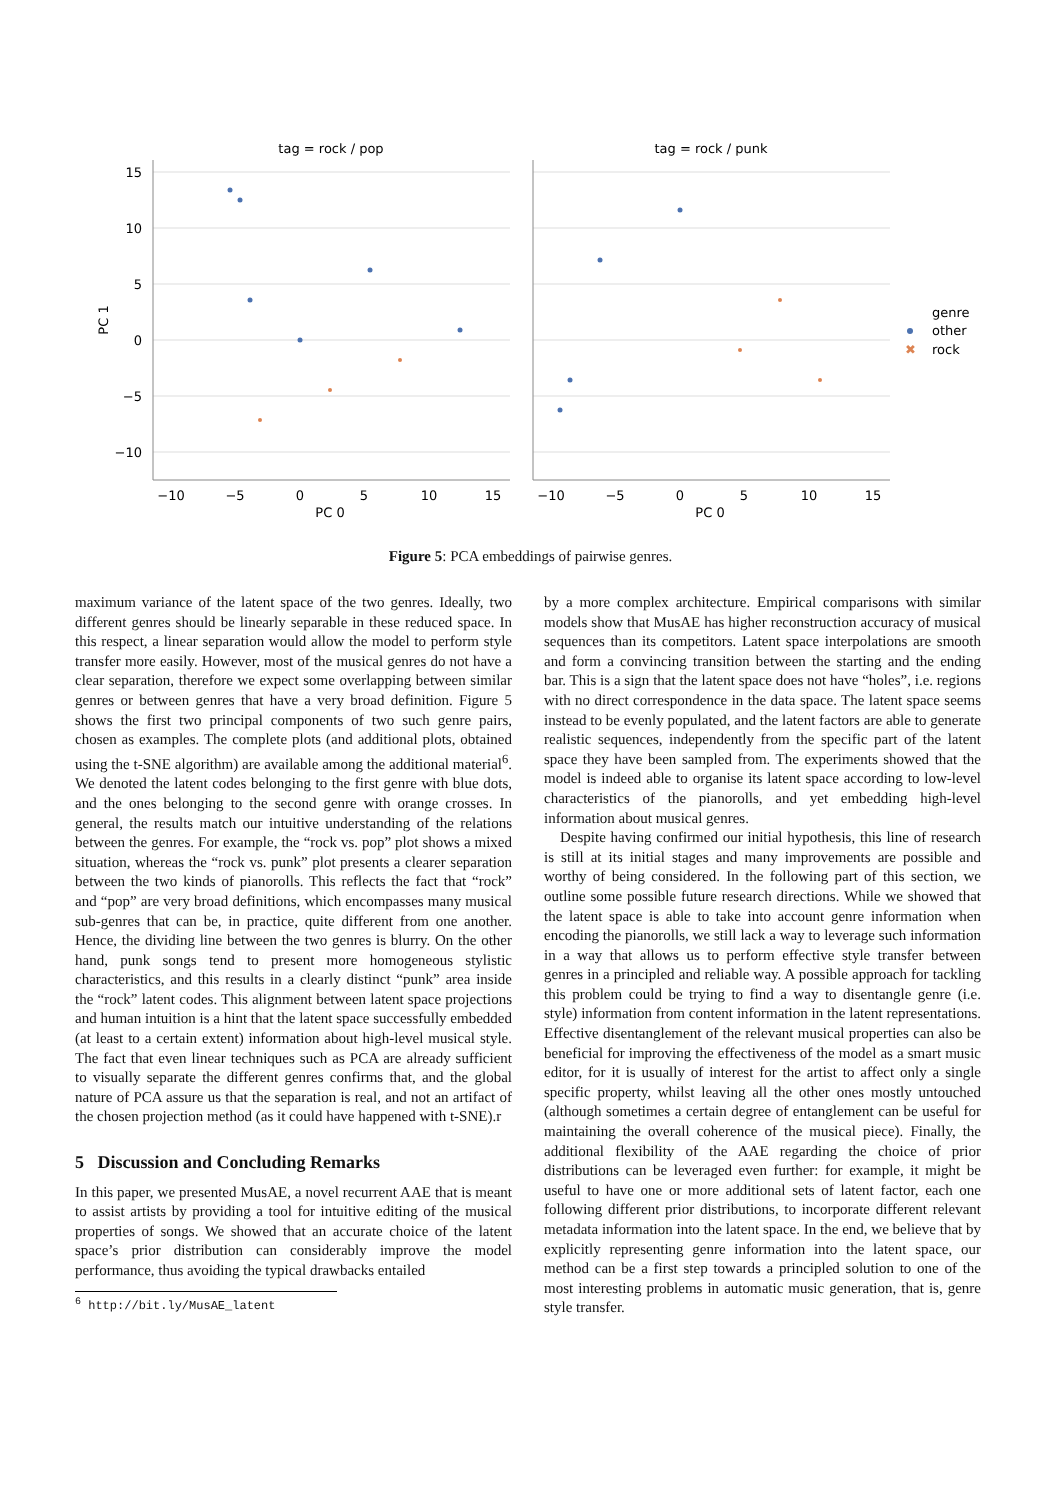tag = rock / pop
tag = rock / punk
15
10
5
0
−5
−10
PC 1
−10
−5
0
5
10
15
PC 0
−10
−5
0
5
10
15
PC 0
genre
other
✖
rock
Figure 5: PCA embeddings of pairwise genres.
maximum variance of the latent space of the two genres. Ideally, two different genres should be linearly separable in these reduced space. In this respect, a linear separation would allow the model to perform style transfer more easily. However, most of the musical genres do not have a clear separation, therefore we expect some overlapping between similar genres or between genres that have a very broad definition. Figure 5 shows the first two principal components of two such genre pairs, chosen as examples. The complete plots (and additional plots, obtained using the t-SNE algorithm) are available among the additional material<sup>6</sup>. We denoted the latent codes belonging to the first genre with blue dots, and the ones belonging to the second genre with orange crosses. In general, the results match our intuitive understanding of the relations between the genres. For example, the “rock vs. pop” plot shows a mixed situation, whereas the “rock vs. punk” plot presents a clearer separation between the two kinds of pianorolls. This reflects the fact that “rock” and “pop” are very broad definitions, which encompasses many musical sub-genres that can be, in practice, quite different from one another. Hence, the dividing line between the two genres is blurry. On the other hand, punk songs tend to present more homogeneous stylistic characteristics, and this results in a clearly distinct “punk” area inside the “rock” latent codes. This alignment between latent space projections and human intuition is a hint that the latent space successfully embedded (at least to a certain extent) information about high-level musical style. The fact that even linear techniques such as PCA are already sufficient to visually separate the different genres confirms that, and the global nature of PCA assure us that the separation is real, and not an artifact of the chosen projection method (as it could have happened with t-SNE).r
5 Discussion and Concluding Remarks
In this paper, we presented MusAE, a novel recurrent AAE that is meant to assist artists by providing a tool for intuitive editing of the musical properties of songs. We showed that an accurate choice of the latent space’s prior distribution can considerably improve the model performance, thus avoiding the typical drawbacks entailed
<sup>6</sup> http://bit.ly/MusAE_latent
by a more complex architecture. Empirical comparisons with similar models show that MusAE has higher reconstruction accuracy of musical sequences than its competitors. Latent space interpolations are smooth and form a convincing transition between the starting and the ending bar. This is a sign that the latent space does not have “holes”, i.e. regions with no direct correspondence in the data space. The latent space seems instead to be evenly populated, and the latent factors are able to generate realistic sequences, independently from the specific part of the latent space they have been sampled from. The experiments showed that the model is indeed able to organise its latent space according to low-level characteristics of the pianorolls, and yet embedding high-level information about musical genres.
Despite having confirmed our initial hypothesis, this line of research is still at its initial stages and many improvements are possible and worthy of being considered. In the following part of this section, we outline some possible future research directions. While we showed that the latent space is able to take into account genre information when encoding the pianorolls, we still lack a way to leverage such information in a way that allows us to perform effective style transfer between genres in a principled and reliable way. A possible approach for tackling this problem could be trying to find a way to disentangle genre (i.e. style) information from content information in the latent representations. Effective disentanglement of the relevant musical properties can also be beneficial for improving the effectiveness of the model as a smart music editor, for it is usually of interest for the artist to affect only a single specific property, whilst leaving all the other ones mostly untouched (although sometimes a certain degree of entanglement can be useful for maintaining the overall coherence of the musical piece). Finally, the additional flexibility of the AAE regarding the choice of prior distributions can be leveraged even further: for example, it might be useful to have one or more additional sets of latent factor, each one following different prior distributions, to incorporate different relevant metadata information into the latent space. In the end, we believe that by explicitly representing genre information into the latent space, our method can be a first step towards a principled solution to one of the most interesting problems in automatic music generation, that is, genre style transfer.